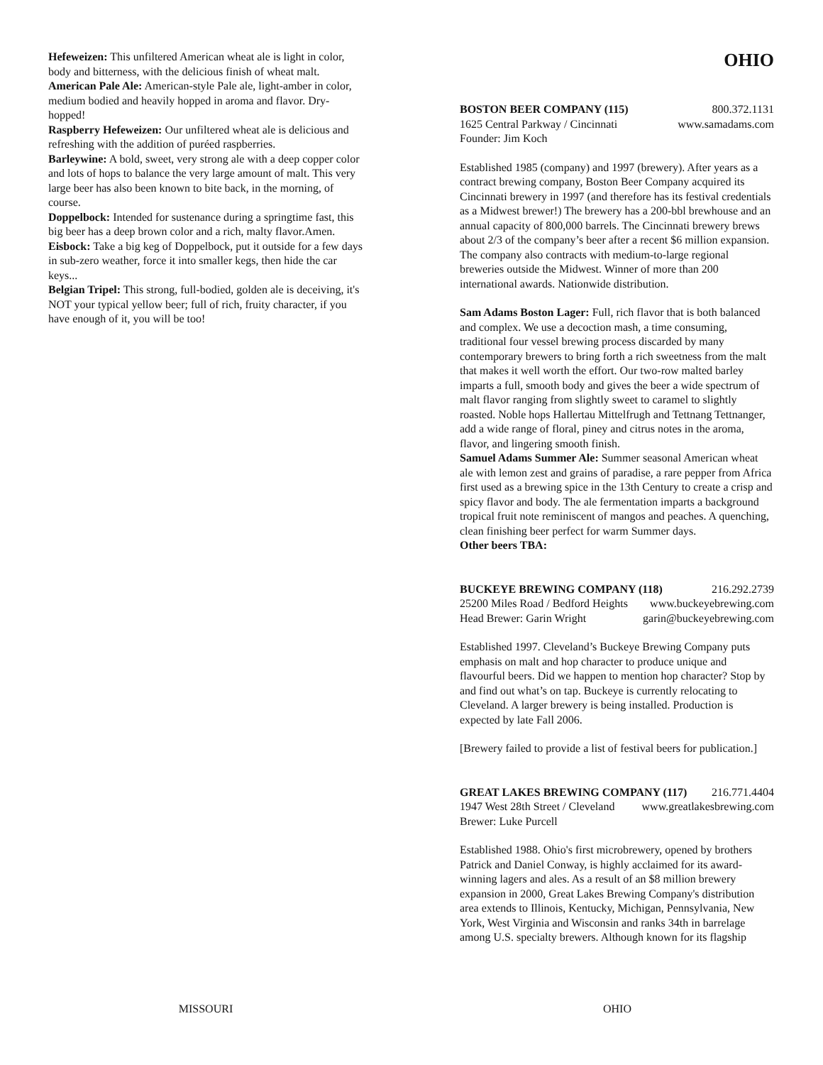Hefeweizen: This unfiltered American wheat ale is light in color, body and bitterness, with the delicious finish of wheat malt.
American Pale Ale: American-style Pale ale, light-amber in color, medium bodied and heavily hopped in aroma and flavor. Dry-hopped!
Raspberry Hefeweizen: Our unfiltered wheat ale is delicious and refreshing with the addition of puréed raspberries.
Barleywine: A bold, sweet, very strong ale with a deep copper color and lots of hops to balance the very large amount of malt. This very large beer has also been known to bite back, in the morning, of course.
Doppelbock: Intended for sustenance during a springtime fast, this big beer has a deep brown color and a rich, malty flavor.Amen.
Eisbock: Take a big keg of Doppelbock, put it outside for a few days in sub-zero weather, force it into smaller kegs, then hide the car keys...
Belgian Tripel: This strong, full-bodied, golden ale is deceiving, it's NOT your typical yellow beer; full of rich, fruity character, if you have enough of it, you will be too!
OHIO
BOSTON BEER COMPANY (115) 800.372.1131
1625 Central Parkway / Cincinnati www.samadams.com
Founder: Jim Koch
Established 1985 (company) and 1997 (brewery). After years as a contract brewing company, Boston Beer Company acquired its Cincinnati brewery in 1997 (and therefore has its festival credentials as a Midwest brewer!) The brewery has a 200-bbl brewhouse and an annual capacity of 800,000 barrels. The Cincinnati brewery brews about 2/3 of the company’s beer after a recent $6 million expansion. The company also contracts with medium-to-large regional breweries outside the Midwest. Winner of more than 200 international awards. Nationwide distribution.
Sam Adams Boston Lager: Full, rich flavor that is both balanced and complex. We use a decoction mash, a time consuming, traditional four vessel brewing process discarded by many contemporary brewers to bring forth a rich sweetness from the malt that makes it well worth the effort. Our two-row malted barley imparts a full, smooth body and gives the beer a wide spectrum of malt flavor ranging from slightly sweet to caramel to slightly roasted. Noble hops Hallertau Mittelfrugh and Tettnang Tettnanger, add a wide range of floral, piney and citrus notes in the aroma, flavor, and lingering smooth finish.
Samuel Adams Summer Ale: Summer seasonal American wheat ale with lemon zest and grains of paradise, a rare pepper from Africa first used as a brewing spice in the 13th Century to create a crisp and spicy flavor and body. The ale fermentation imparts a background tropical fruit note reminiscent of mangos and peaches. A quenching, clean finishing beer perfect for warm Summer days.
Other beers TBA:
BUCKEYE BREWING COMPANY (118) 216.292.2739
25200 Miles Road / Bedford Heights www.buckeyebrewing.com
Head Brewer: Garin Wright garin@buckeyebrewing.com
Established 1997. Cleveland’s Buckeye Brewing Company puts emphasis on malt and hop character to produce unique and flavourful beers. Did we happen to mention hop character? Stop by and find out what’s on tap. Buckeye is currently relocating to Cleveland. A larger brewery is being installed. Production is expected by late Fall 2006.
[Brewery failed to provide a list of festival beers for publication.]
GREAT LAKES BREWING COMPANY (117) 216.771.4404
1947 West 28th Street / Cleveland www.greatlakesbrewing.com
Brewer: Luke Purcell
Established 1988. Ohio's first microbrewery, opened by brothers Patrick and Daniel Conway, is highly acclaimed for its award-winning lagers and ales. As a result of an $8 million brewery expansion in 2000, Great Lakes Brewing Company's distribution area extends to Illinois, Kentucky, Michigan, Pennsylvania, New York, West Virginia and Wisconsin and ranks 34th in barrelage among U.S. specialty brewers. Although known for its flagship
MISSOURI OHIO